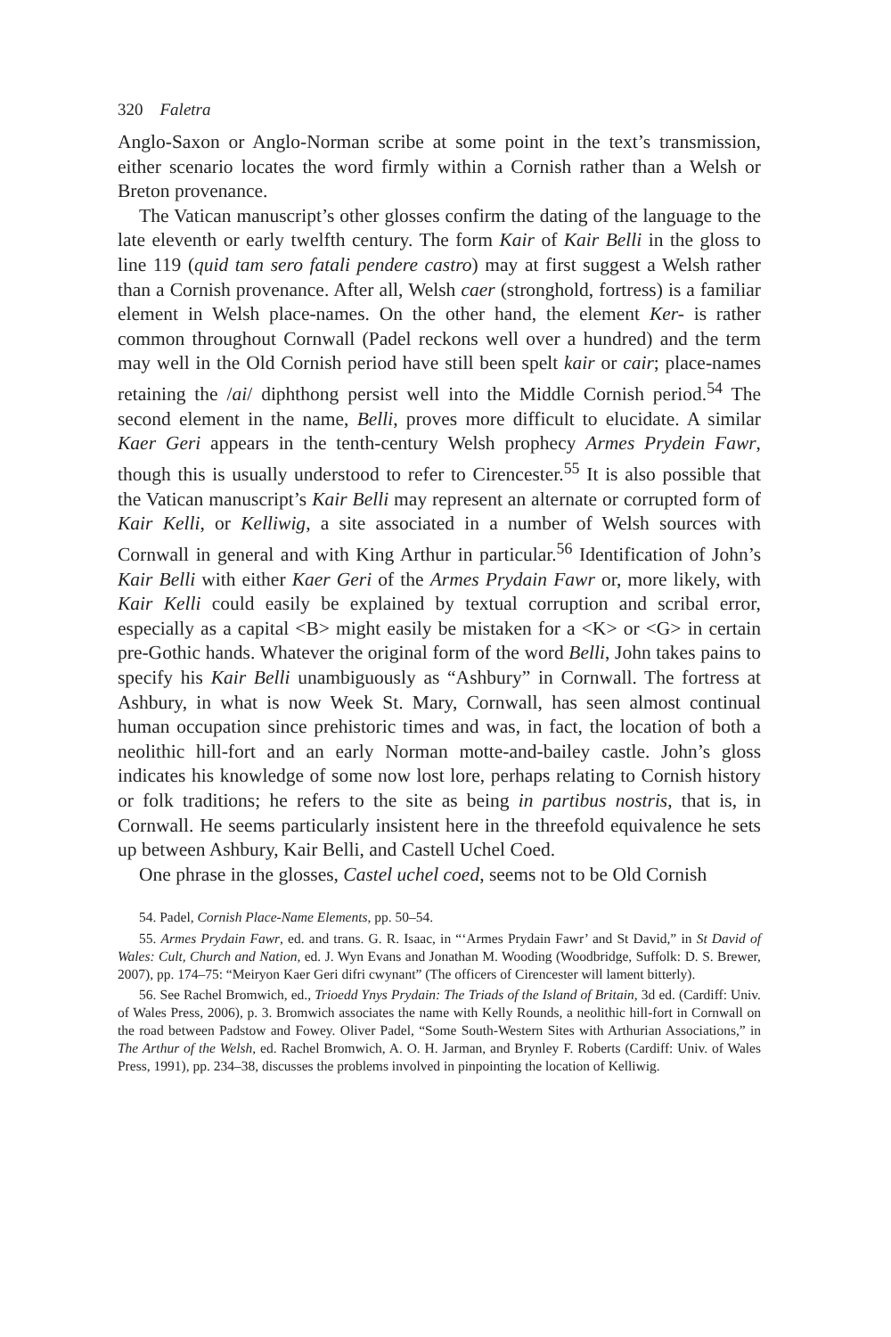320 Faletra
Anglo-Saxon or Anglo-Norman scribe at some point in the text’s transmission, either scenario locates the word firmly within a Cornish rather than a Welsh or Breton provenance.
The Vatican manuscript’s other glosses confirm the dating of the language to the late eleventh or early twelfth century. The form Kair of Kair Belli in the gloss to line 119 (quid tam sero fatali pendere castro) may at first suggest a Welsh rather than a Cornish provenance. After all, Welsh caer (stronghold, fortress) is a familiar element in Welsh place-names. On the other hand, the element Ker- is rather common throughout Cornwall (Padel reckons well over a hundred) and the term may well in the Old Cornish period have still been spelt kair or cair; place-names retaining the /ai/ diphthong persist well into the Middle Cornish period.<sup>54</sup> The second element in the name, Belli, proves more difficult to elucidate. A similar Kaer Geri appears in the tenth-century Welsh prophecy Armes Prydein Fawr, though this is usually understood to refer to Cirencester.<sup>55</sup> It is also possible that the Vatican manuscript’s Kair Belli may represent an alternate or corrupted form of Kair Kelli, or Kelliwig, a site associated in a number of Welsh sources with Cornwall in general and with King Arthur in particular.<sup>56</sup> Identification of John’s Kair Belli with either Kaer Geri of the Armes Prydain Fawr or, more likely, with Kair Kelli could easily be explained by textual corruption and scribal error, especially as a capital <B> might easily be mistaken for a <K> or <G> in certain pre-Gothic hands. Whatever the original form of the word Belli, John takes pains to specify his Kair Belli unambiguously as “Ashbury” in Cornwall. The fortress at Ashbury, in what is now Week St. Mary, Cornwall, has seen almost continual human occupation since prehistoric times and was, in fact, the location of both a neolithic hill-fort and an early Norman motte-and-bailey castle. John’s gloss indicates his knowledge of some now lost lore, perhaps relating to Cornish history or folk traditions; he refers to the site as being in partibus nostris, that is, in Cornwall. He seems particularly insistent here in the threefold equivalence he sets up between Ashbury, Kair Belli, and Castell Uchel Coed.
One phrase in the glosses, Castel uchel coed, seems not to be Old Cornish
54. Padel, Cornish Place-Name Elements, pp. 50–54.
55. Armes Prydain Fawr, ed. and trans. G. R. Isaac, in “‘Armes Prydain Fawr’ and St David,” in St David of Wales: Cult, Church and Nation, ed. J. Wyn Evans and Jonathan M. Wooding (Woodbridge, Suffolk: D. S. Brewer, 2007), pp. 174–75: “Meiryon Kaer Geri difri cwynant” (The officers of Cirencester will lament bitterly).
56. See Rachel Bromwich, ed., Trioedd Ynys Prydain: The Triads of the Island of Britain, 3d ed. (Cardiff: Univ. of Wales Press, 2006), p. 3. Bromwich associates the name with Kelly Rounds, a neolithic hill-fort in Cornwall on the road between Padstow and Fowey. Oliver Padel, “Some South-Western Sites with Arthurian Associations,” in The Arthur of the Welsh, ed. Rachel Bromwich, A. O. H. Jarman, and Brynley F. Roberts (Cardiff: Univ. of Wales Press, 1991), pp. 234–38, discusses the problems involved in pinpointing the location of Kelliwig.